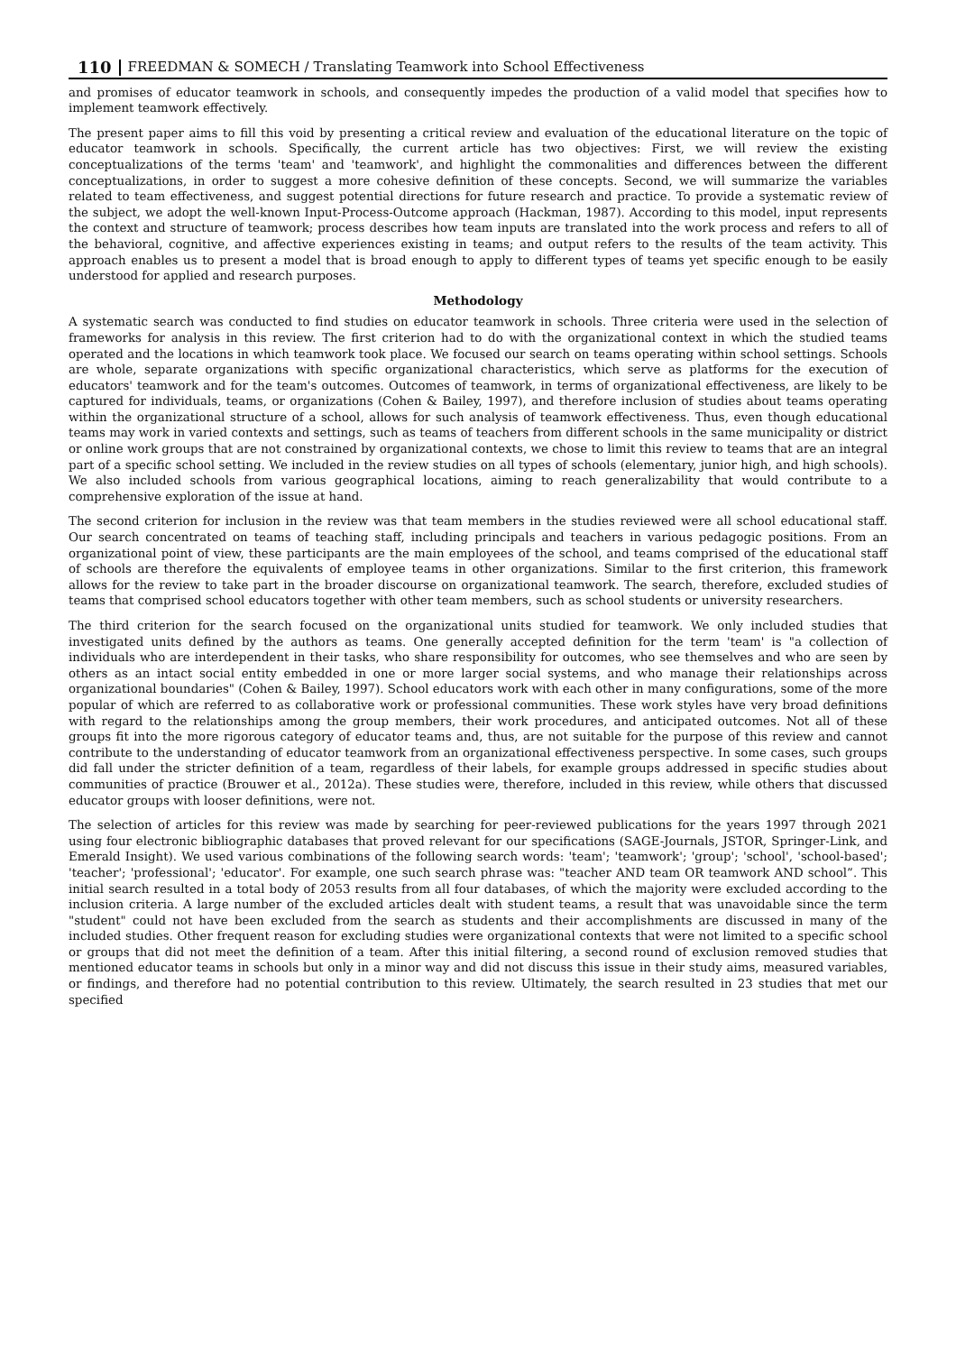110 FREEDMAN & SOMECH / Translating Teamwork into School Effectiveness
and promises of educator teamwork in schools, and consequently impedes the production of a valid model that specifies how to implement teamwork effectively.
The present paper aims to fill this void by presenting a critical review and evaluation of the educational literature on the topic of educator teamwork in schools. Specifically, the current article has two objectives: First, we will review the existing conceptualizations of the terms 'team' and 'teamwork', and highlight the commonalities and differences between the different conceptualizations, in order to suggest a more cohesive definition of these concepts. Second, we will summarize the variables related to team effectiveness, and suggest potential directions for future research and practice. To provide a systematic review of the subject, we adopt the well-known Input-Process-Outcome approach (Hackman, 1987). According to this model, input represents the context and structure of teamwork; process describes how team inputs are translated into the work process and refers to all of the behavioral, cognitive, and affective experiences existing in teams; and output refers to the results of the team activity. This approach enables us to present a model that is broad enough to apply to different types of teams yet specific enough to be easily understood for applied and research purposes.
Methodology
A systematic search was conducted to find studies on educator teamwork in schools. Three criteria were used in the selection of frameworks for analysis in this review. The first criterion had to do with the organizational context in which the studied teams operated and the locations in which teamwork took place. We focused our search on teams operating within school settings. Schools are whole, separate organizations with specific organizational characteristics, which serve as platforms for the execution of educators' teamwork and for the team's outcomes. Outcomes of teamwork, in terms of organizational effectiveness, are likely to be captured for individuals, teams, or organizations (Cohen & Bailey, 1997), and therefore inclusion of studies about teams operating within the organizational structure of a school, allows for such analysis of teamwork effectiveness. Thus, even though educational teams may work in varied contexts and settings, such as teams of teachers from different schools in the same municipality or district or online work groups that are not constrained by organizational contexts, we chose to limit this review to teams that are an integral part of a specific school setting. We included in the review studies on all types of schools (elementary, junior high, and high schools). We also included schools from various geographical locations, aiming to reach generalizability that would contribute to a comprehensive exploration of the issue at hand.
The second criterion for inclusion in the review was that team members in the studies reviewed were all school educational staff. Our search concentrated on teams of teaching staff, including principals and teachers in various pedagogic positions. From an organizational point of view, these participants are the main employees of the school, and teams comprised of the educational staff of schools are therefore the equivalents of employee teams in other organizations. Similar to the first criterion, this framework allows for the review to take part in the broader discourse on organizational teamwork. The search, therefore, excluded studies of teams that comprised school educators together with other team members, such as school students or university researchers.
The third criterion for the search focused on the organizational units studied for teamwork. We only included studies that investigated units defined by the authors as teams. One generally accepted definition for the term 'team' is "a collection of individuals who are interdependent in their tasks, who share responsibility for outcomes, who see themselves and who are seen by others as an intact social entity embedded in one or more larger social systems, and who manage their relationships across organizational boundaries" (Cohen & Bailey, 1997). School educators work with each other in many configurations, some of the more popular of which are referred to as collaborative work or professional communities. These work styles have very broad definitions with regard to the relationships among the group members, their work procedures, and anticipated outcomes. Not all of these groups fit into the more rigorous category of educator teams and, thus, are not suitable for the purpose of this review and cannot contribute to the understanding of educator teamwork from an organizational effectiveness perspective. In some cases, such groups did fall under the stricter definition of a team, regardless of their labels, for example groups addressed in specific studies about communities of practice (Brouwer et al., 2012a). These studies were, therefore, included in this review, while others that discussed educator groups with looser definitions, were not.
The selection of articles for this review was made by searching for peer-reviewed publications for the years 1997 through 2021 using four electronic bibliographic databases that proved relevant for our specifications (SAGE-Journals, JSTOR, Springer-Link, and Emerald Insight). We used various combinations of the following search words: 'team'; 'teamwork'; 'group'; 'school', 'school-based'; 'teacher'; 'professional'; 'educator'. For example, one such search phrase was: "teacher AND team OR teamwork AND school”. This initial search resulted in a total body of 2053 results from all four databases, of which the majority were excluded according to the inclusion criteria. A large number of the excluded articles dealt with student teams, a result that was unavoidable since the term "student" could not have been excluded from the search as students and their accomplishments are discussed in many of the included studies. Other frequent reason for excluding studies were organizational contexts that were not limited to a specific school or groups that did not meet the definition of a team. After this initial filtering, a second round of exclusion removed studies that mentioned educator teams in schools but only in a minor way and did not discuss this issue in their study aims, measured variables, or findings, and therefore had no potential contribution to this review. Ultimately, the search resulted in 23 studies that met our specified